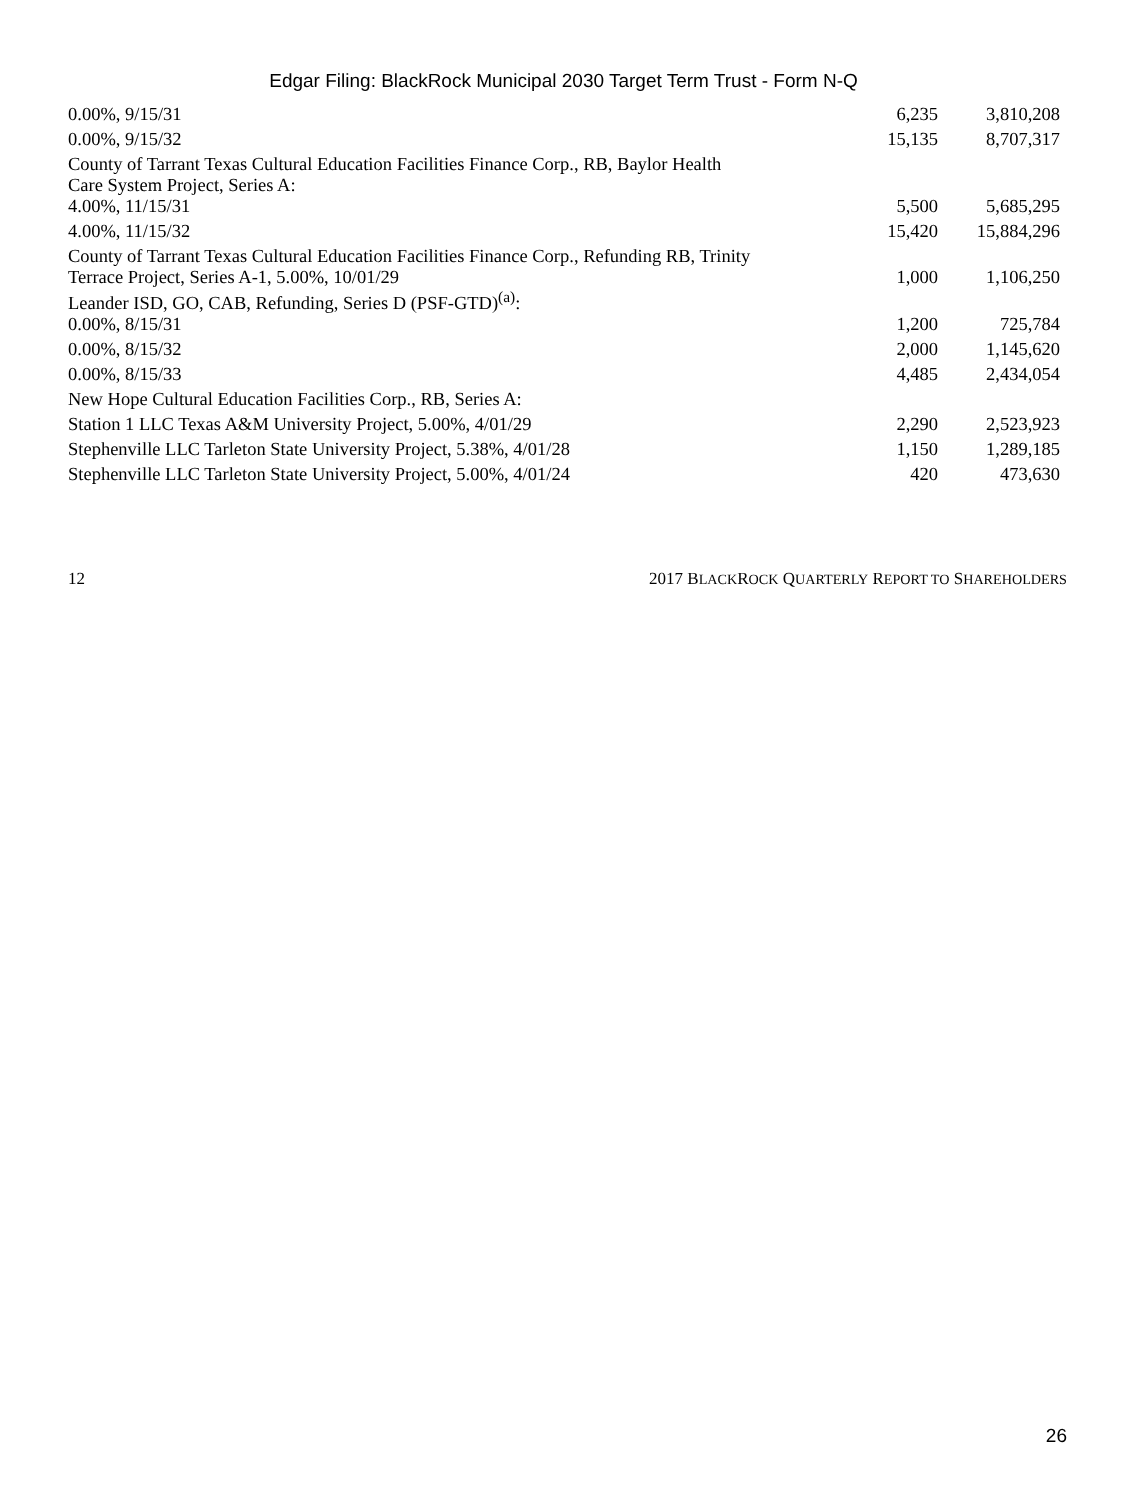Edgar Filing: BlackRock Municipal 2030 Target Term Trust - Form N-Q
| 0.00%, 9/15/31 | 6,235 | 3,810,208 |
| 0.00%, 9/15/32 | 15,135 | 8,707,317 |
| County of Tarrant Texas Cultural Education Facilities Finance Corp., RB, Baylor Health Care System Project, Series A: | | |
| 4.00%, 11/15/31 | 5,500 | 5,685,295 |
| 4.00%, 11/15/32 | 15,420 | 15,884,296 |
| County of Tarrant Texas Cultural Education Facilities Finance Corp., Refunding RB, Trinity Terrace Project, Series A-1, 5.00%, 10/01/29 | 1,000 | 1,106,250 |
| Leander ISD, GO, CAB, Refunding, Series D (PSF-GTD)<sup>(a)</sup>: | | |
| 0.00%, 8/15/31 | 1,200 | 725,784 |
| 0.00%, 8/15/32 | 2,000 | 1,145,620 |
| 0.00%, 8/15/33 | 4,485 | 2,434,054 |
| New Hope Cultural Education Facilities Corp., RB, Series A: | | |
| Station 1 LLC Texas A&M University Project, 5.00%, 4/01/29 | 2,290 | 2,523,923 |
| Stephenville LLC Tarleton State University Project, 5.38%, 4/01/28 | 1,150 | 1,289,185 |
| Stephenville LLC Tarleton State University Project, 5.00%, 4/01/24 | 420 | 473,630 |
12 2017 BLACKROCK QUARTERLY REPORT TO SHAREHOLDERS
26